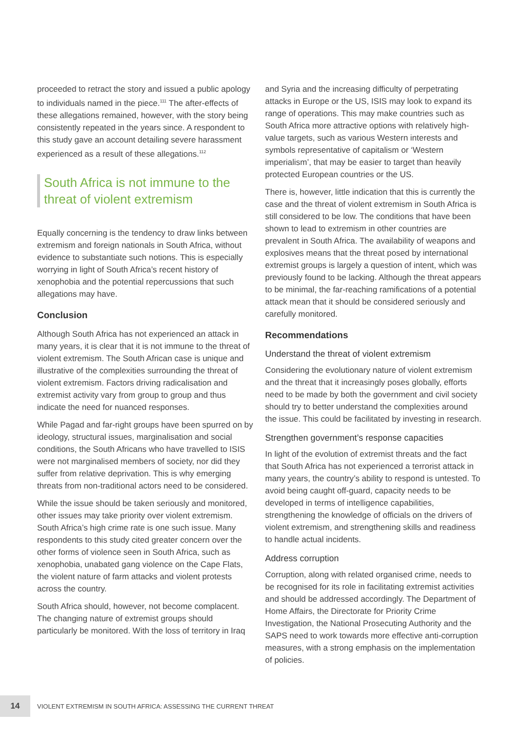proceeded to retract the story and issued a public apology to individuals named in the piece.<sup>111</sup> The after-effects of these allegations remained, however, with the story being consistently repeated in the years since. A respondent to this study gave an account detailing severe harassment experienced as a result of these allegations.<sup>112</sup>
South Africa is not immune to the threat of violent extremism
Equally concerning is the tendency to draw links between extremism and foreign nationals in South Africa, without evidence to substantiate such notions. This is especially worrying in light of South Africa’s recent history of xenophobia and the potential repercussions that such allegations may have.
Conclusion
Although South Africa has not experienced an attack in many years, it is clear that it is not immune to the threat of violent extremism. The South African case is unique and illustrative of the complexities surrounding the threat of violent extremism. Factors driving radicalisation and extremist activity vary from group to group and thus indicate the need for nuanced responses.
While Pagad and far-right groups have been spurred on by ideology, structural issues, marginalisation and social conditions, the South Africans who have travelled to ISIS were not marginalised members of society, nor did they suffer from relative deprivation. This is why emerging threats from non-traditional actors need to be considered.
While the issue should be taken seriously and monitored, other issues may take priority over violent extremism. South Africa’s high crime rate is one such issue. Many respondents to this study cited greater concern over the other forms of violence seen in South Africa, such as xenophobia, unabated gang violence on the Cape Flats, the violent nature of farm attacks and violent protests across the country.
South Africa should, however, not become complacent. The changing nature of extremist groups should particularly be monitored. With the loss of territory in Iraq
and Syria and the increasing difficulty of perpetrating attacks in Europe or the US, ISIS may look to expand its range of operations. This may make countries such as South Africa more attractive options with relatively high-value targets, such as various Western interests and symbols representative of capitalism or ‘Western imperialism’, that may be easier to target than heavily protected European countries or the US.
There is, however, little indication that this is currently the case and the threat of violent extremism in South Africa is still considered to be low. The conditions that have been shown to lead to extremism in other countries are prevalent in South Africa. The availability of weapons and explosives means that the threat posed by international extremist groups is largely a question of intent, which was previously found to be lacking. Although the threat appears to be minimal, the far-reaching ramifications of a potential attack mean that it should be considered seriously and carefully monitored.
Recommendations
Understand the threat of violent extremism
Considering the evolutionary nature of violent extremism and the threat that it increasingly poses globally, efforts need to be made by both the government and civil society should try to better understand the complexities around the issue. This could be facilitated by investing in research.
Strengthen government’s response capacities
In light of the evolution of extremist threats and the fact that South Africa has not experienced a terrorist attack in many years, the country’s ability to respond is untested. To avoid being caught off-guard, capacity needs to be developed in terms of intelligence capabilities, strengthening the knowledge of officials on the drivers of violent extremism, and strengthening skills and readiness to handle actual incidents.
Address corruption
Corruption, along with related organised crime, needs to be recognised for its role in facilitating extremist activities and should be addressed accordingly. The Department of Home Affairs, the Directorate for Priority Crime Investigation, the National Prosecuting Authority and the SAPS need to work towards more effective anti-corruption measures, with a strong emphasis on the implementation of policies.
14
VIOLENT EXTREMISM IN SOUTH AFRICA: ASSESSING THE CURRENT THREAT